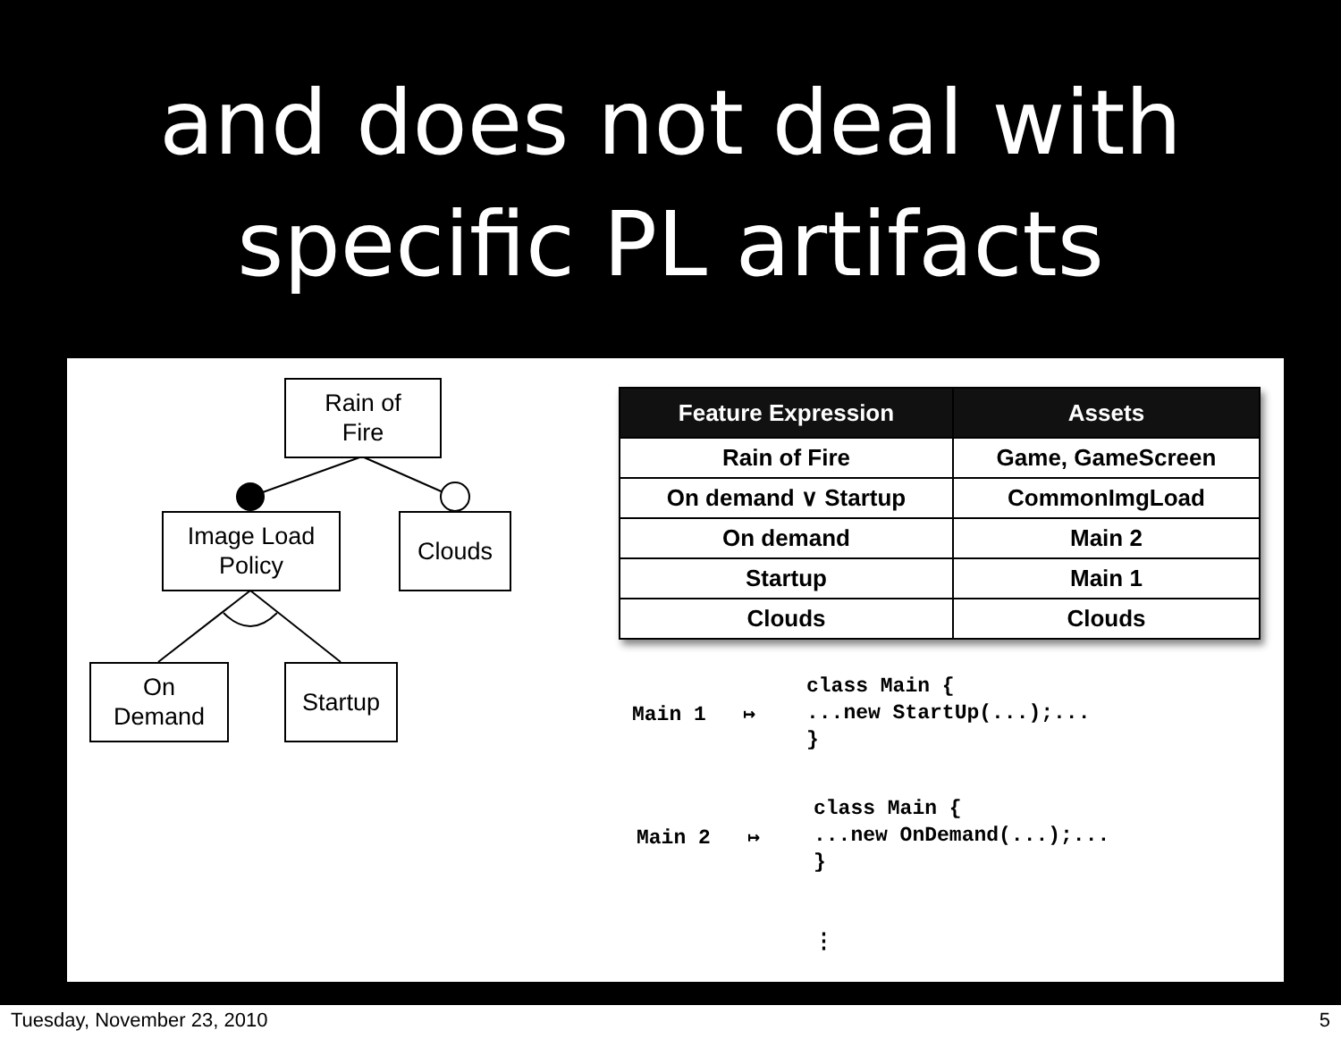and does not deal with
specific PL artifacts
Rain of
Fire
Image Load
Policy
Clouds
On
Demand
Startup
| Feature Expression | Assets |
| --- | --- |
| Rain of Fire | Game, GameScreen |
| On demand ∨ Startup | CommonImgLoad |
| On demand | Main 2 |
| Startup | Main 1 |
| Clouds | Clouds |
Main 1 ↦
class Main {
...new StartUp(...);...
}
Main 2 ↦
class Main {
...new OnDemand(...);...
}
⋮
Tuesday, November 23, 2010 5